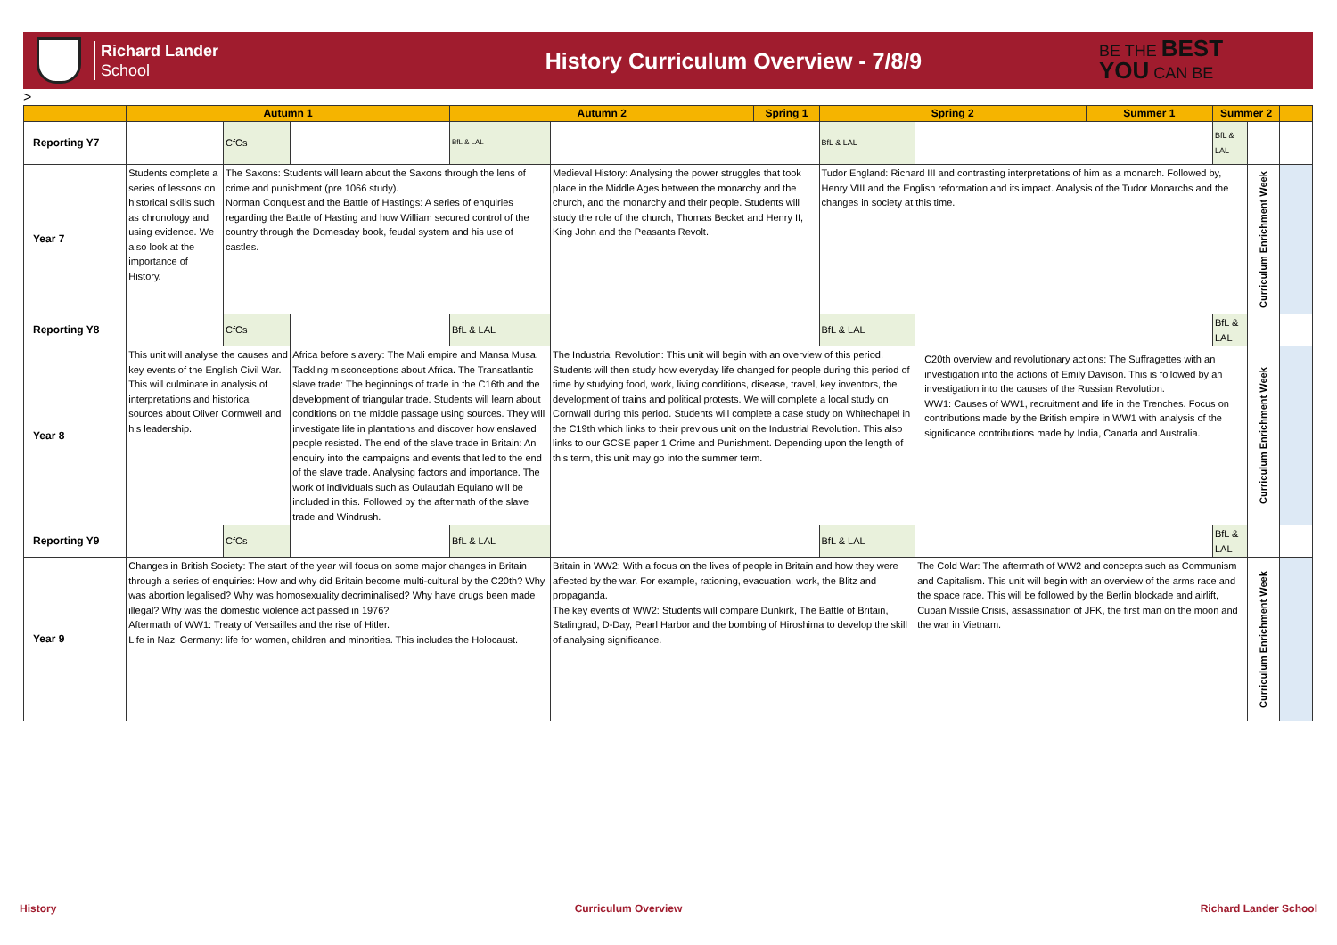Richard Lander
School
History Curriculum Overview - 7/8/9
BE THE BEST
YOU CAN BE
| | Autumn 1 | | | Autumn 2 | | Spring 1 | Spring 2 | | Summer 1 | Summer 2 | | |
| --- | --- | --- | --- | --- | --- | --- | --- | --- | --- | --- | --- | --- |
| Reporting Y7 | | CfCs | | BfL & LAL | | | BfL & LAL | | | BfL & LAL | | |
| Year 7 | Students complete a series of lessons on historical skills such as chronology and using evidence. We also look at the importance of History. | The Saxons: Students will learn about the Saxons through the lens of crime and punishment (pre 1066 study). Norman Conquest and the Battle of Hastings: A series of enquiries regarding the Battle of Hasting and how William secured control of the country through the Domesday book, feudal system and his use of castles. | | | Medieval History: Analysing the power struggles that took place in the Middle Ages between the monarchy and the church, and the monarchy and their people. Students will study the role of the church, Thomas Becket and Henry II, King John and the Peasants Revolt. | | Tudor England: Richard III and contrasting interpretations of him as a monarch. Followed by, Henry VIII and the English reformation and its impact. Analysis of the Tudor Monarchs and the changes in society at this time. | | | | Curriculum Enrichment Week | |
| Reporting Y8 | | CfCs | | BfL & LAL | | | BfL & LAL | | | BfL & LAL | | |
| Year 8 | This unit will analyse the causes and key events of the English Civil War. This will culminate in analysis of interpretations and historical sources about Oliver Cormwell and his leadership. | | Africa before slavery: The Mali empire and Mansa Musa. Tackling misconceptions about Africa. The Transatlantic slave trade: The beginnings of trade in the C16th and the development of triangular trade. Students will learn about conditions on the middle passage using sources. They will investigate life in plantations and discover how enslaved people resisted. The end of the slave trade in Britain: An enquiry into the campaigns and events that led to the end of the slave trade. Analysing factors and importance. The work of individuals such as Oulaudah Equiano will be included in this. Followed by the aftermath of the slave trade and Windrush. | | The Industrial Revolution: This unit will begin with an overview of this period. Students will then study how everyday life changed for people during this period of time by studying food, work, living conditions, disease, travel, key inventors, the development of trains and political protests. We will complete a local study on Cornwall during this period. Students will complete a case study on Whitechapel in the C19th which links to their previous unit on the Industrial Revolution. This also links to our GCSE paper 1 Crime and Punishment. Depending upon the length of this term, this unit may go into the summer term. | | | C20th overview and revolutionary actions: The Suffragettes with an investigation into the actions of Emily Davison. This is followed by an investigation into the causes of the Russian Revolution. WW1: Causes of WW1, recruitment and life in the Trenches. Focus on contributions made by the British empire in WW1 with analysis of the significance contributions made by India, Canada and Australia. | | | Curriculum Enrichment Week | |
| Reporting Y9 | | CfCs | | BfL & LAL | | | BfL & LAL | | | BfL & LAL | | |
| Year 9 | Changes in British Society: The start of the year will focus on some major changes in Britain through a series of enquiries: How and why did Britain become multi-cultural by the C20th? Why was abortion legalised? Why was homosexuality decriminalised? Why have drugs been made illegal? Why was the domestic violence act passed in 1976? Aftermath of WW1: Treaty of Versailles and the rise of Hitler. Life in Nazi Germany: life for women, children and minorities. This includes the Holocaust. | | | | Britain in WW2: With a focus on the lives of people in Britain and how they were affected by the war. For example, rationing, evacuation, work, the Blitz and propaganda. The key events of WW2: Students will compare Dunkirk, The Battle of Britain, Stalingrad, D-Day, Pearl Harbor and the bombing of Hiroshima to develop the skill of analysing significance. | | | The Cold War: The aftermath of WW2 and concepts such as Communism and Capitalism. This unit will begin with an overview of the arms race and the space race. This will be followed by the Berlin blockade and airlift, Cuban Missile Crisis, assassination of JFK, the first man on the moon and the war in Vietnam. | | | Curriculum Enrichment Week | |
History Curriculum Overview Richard Lander School